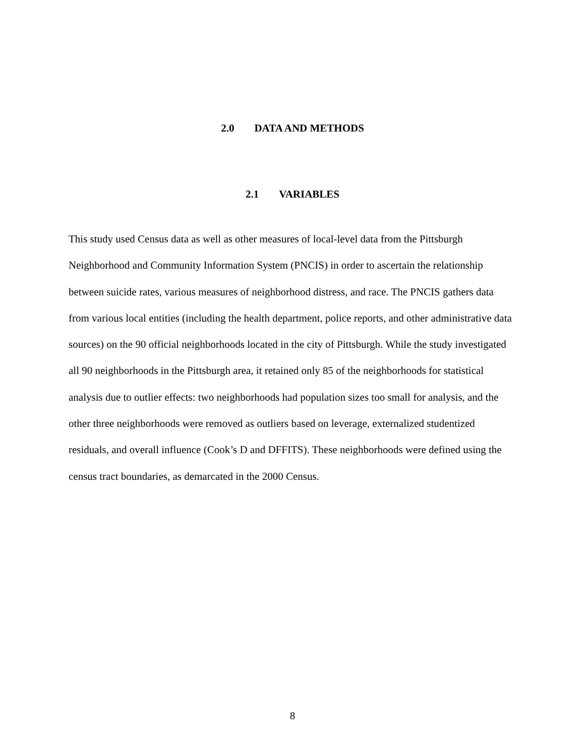2.0 DATA AND METHODS
2.1 VARIABLES
This study used Census data as well as other measures of local-level data from the Pittsburgh Neighborhood and Community Information System (PNCIS) in order to ascertain the relationship between suicide rates, various measures of neighborhood distress, and race. The PNCIS gathers data from various local entities (including the health department, police reports, and other administrative data sources) on the 90 official neighborhoods located in the city of Pittsburgh. While the study investigated all 90 neighborhoods in the Pittsburgh area, it retained only 85 of the neighborhoods for statistical analysis due to outlier effects: two neighborhoods had population sizes too small for analysis, and the other three neighborhoods were removed as outliers based on leverage, externalized studentized residuals, and overall influence (Cook’s D and DFFITS). These neighborhoods were defined using the census tract boundaries, as demarcated in the 2000 Census.
8